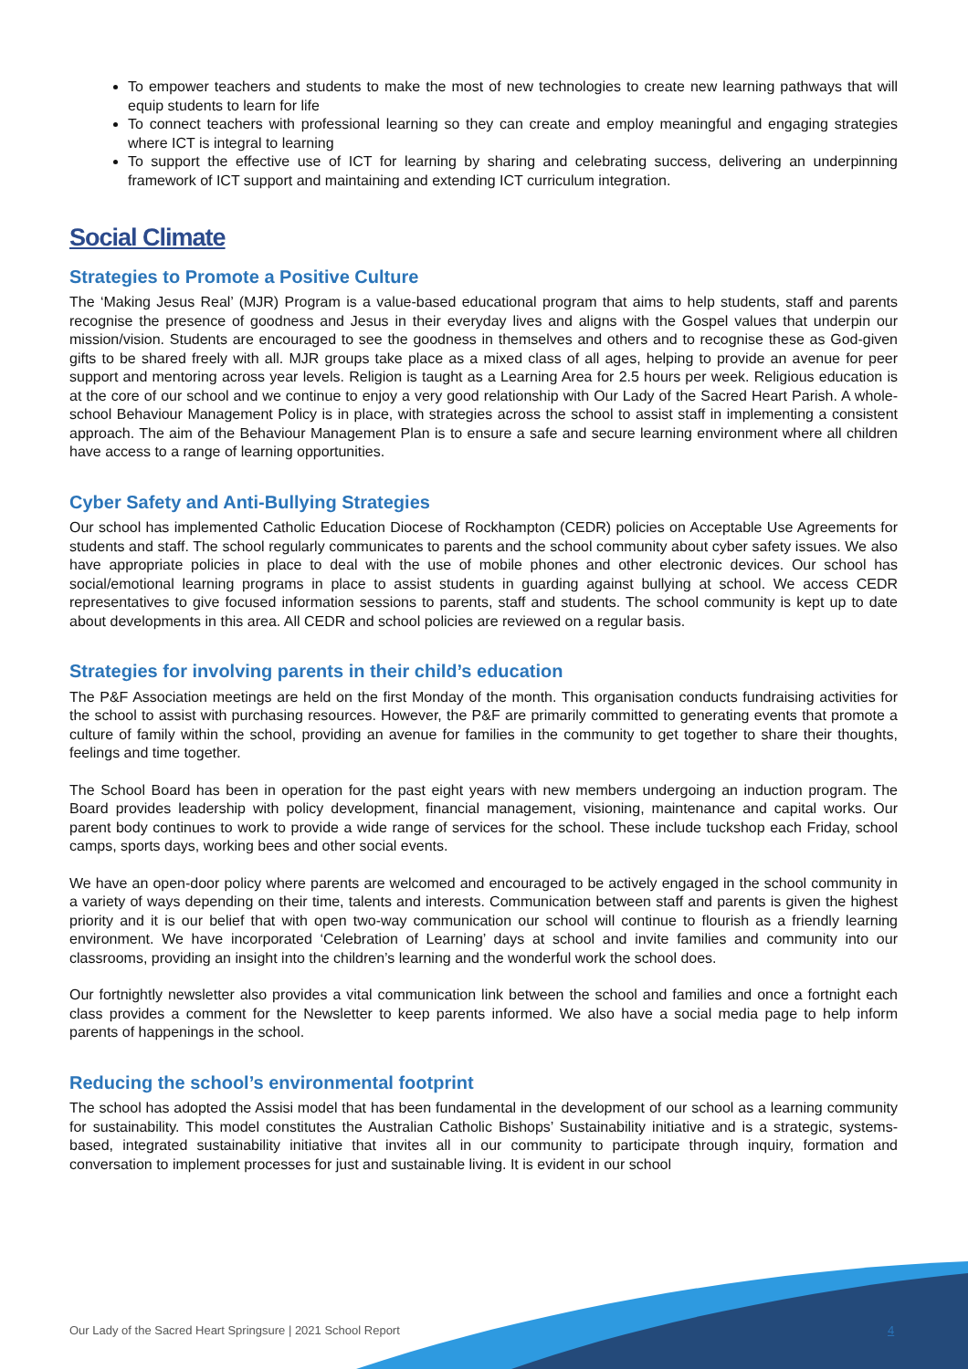To empower teachers and students to make the most of new technologies to create new learning pathways that will equip students to learn for life
To connect teachers with professional learning so they can create and employ meaningful and engaging strategies where ICT is integral to learning
To support the effective use of ICT for learning by sharing and celebrating success, delivering an underpinning framework of ICT support and maintaining and extending ICT curriculum integration.
Social Climate
Strategies to Promote a Positive Culture
The ‘Making Jesus Real’ (MJR) Program is a value-based educational program that aims to help students, staff and parents recognise the presence of goodness and Jesus in their everyday lives and aligns with the Gospel values that underpin our mission/vision. Students are encouraged to see the goodness in themselves and others and to recognise these as God-given gifts to be shared freely with all. MJR groups take place as a mixed class of all ages, helping to provide an avenue for peer support and mentoring across year levels. Religion is taught as a Learning Area for 2.5 hours per week. Religious education is at the core of our school and we continue to enjoy a very good relationship with Our Lady of the Sacred Heart Parish. A whole-school Behaviour Management Policy is in place, with strategies across the school to assist staff in implementing a consistent approach. The aim of the Behaviour Management Plan is to ensure a safe and secure learning environment where all children have access to a range of learning opportunities.
Cyber Safety and Anti-Bullying Strategies
Our school has implemented Catholic Education Diocese of Rockhampton (CEDR) policies on Acceptable Use Agreements for students and staff. The school regularly communicates to parents and the school community about cyber safety issues. We also have appropriate policies in place to deal with the use of mobile phones and other electronic devices. Our school has social/emotional learning programs in place to assist students in guarding against bullying at school. We access CEDR representatives to give focused information sessions to parents, staff and students. The school community is kept up to date about developments in this area. All CEDR and school policies are reviewed on a regular basis.
Strategies for involving parents in their child’s education
The P&F Association meetings are held on the first Monday of the month. This organisation conducts fundraising activities for the school to assist with purchasing resources. However, the P&F are primarily committed to generating events that promote a culture of family within the school, providing an avenue for families in the community to get together to share their thoughts, feelings and time together.
The School Board has been in operation for the past eight years with new members undergoing an induction program. The Board provides leadership with policy development, financial management, visioning, maintenance and capital works. Our parent body continues to work to provide a wide range of services for the school. These include tuckshop each Friday, school camps, sports days, working bees and other social events.
We have an open-door policy where parents are welcomed and encouraged to be actively engaged in the school community in a variety of ways depending on their time, talents and interests. Communication between staff and parents is given the highest priority and it is our belief that with open two-way communication our school will continue to flourish as a friendly learning environment. We have incorporated ‘Celebration of Learning’ days at school and invite families and community into our classrooms, providing an insight into the children’s learning and the wonderful work the school does.
Our fortnightly newsletter also provides a vital communication link between the school and families and once a fortnight each class provides a comment for the Newsletter to keep parents informed. We also have a social media page to help inform parents of happenings in the school.
Reducing the school’s environmental footprint
The school has adopted the Assisi model that has been fundamental in the development of our school as a learning community for sustainability. This model constitutes the Australian Catholic Bishops’ Sustainability initiative and is a strategic, systems-based, integrated sustainability initiative that invites all in our community to participate through inquiry, formation and conversation to implement processes for just and sustainable living. It is evident in our school
Our Lady of the Sacred Heart Springsure | 2021 School Report
4